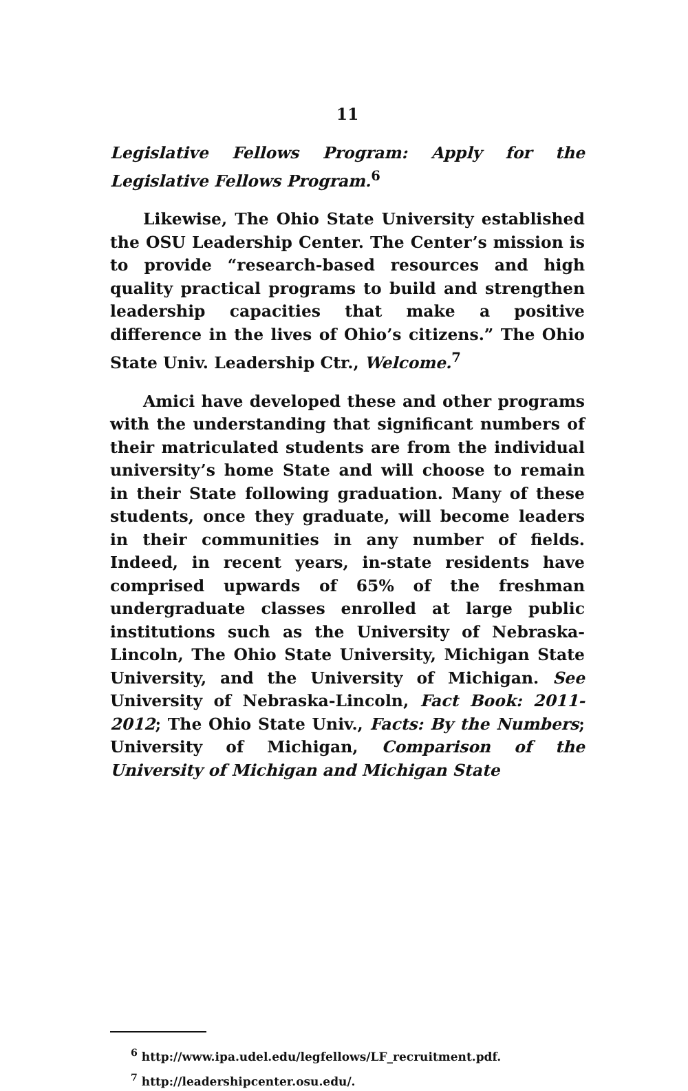11
Legislative Fellows Program: Apply for the Legislative Fellows Program.<sup>6</sup>
Likewise, The Ohio State University established the OSU Leadership Center. The Center’s mission is to provide “research-based resources and high quality practical programs to build and strengthen leadership capacities that make a positive difference in the lives of Ohio’s citizens.” The Ohio State Univ. Leadership Ctr., Welcome.<sup>7</sup>
Amici have developed these and other programs with the understanding that significant numbers of their matriculated students are from the individual university’s home State and will choose to remain in their State following graduation. Many of these students, once they graduate, will become leaders in their communities in any number of fields. Indeed, in recent years, in-state residents have comprised upwards of 65% of the freshman undergraduate classes enrolled at large public institutions such as the University of Nebraska-Lincoln, The Ohio State University, Michigan State University, and the University of Michigan. See University of Nebraska-Lincoln, Fact Book: 2011-2012; The Ohio State Univ., Facts: By the Numbers; University of Michigan, Comparison of the University of Michigan and Michigan State
<sup>6</sup> http://www.ipa.udel.edu/legfellows/LF_recruitment.pdf.
<sup>7</sup> http://leadershipcenter.osu.edu/.